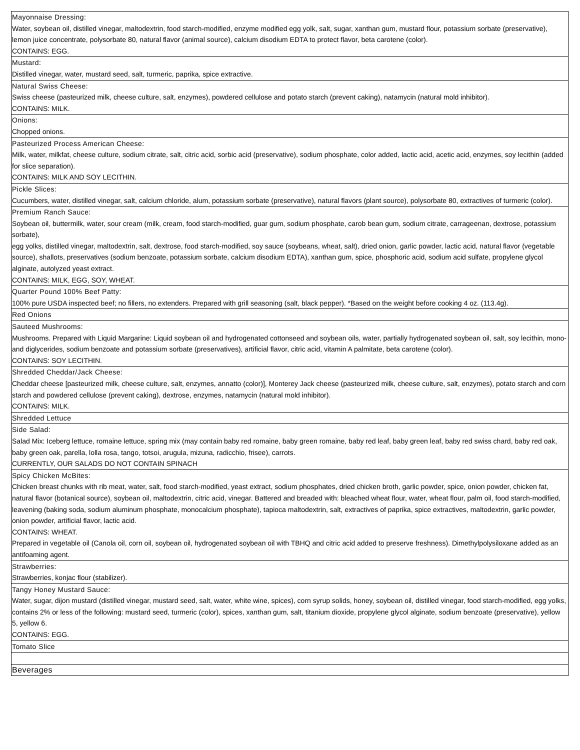| Mayonnaise Dressing: Water, soybean oil, distilled vinegar, maltodextrin, food starch-modified, enzyme modified egg yolk, salt, sugar, xanthan gum, mustard flour, potassium sorbate (preservative), lemon juice concentrate, polysorbate 80, natural flavor (animal source), calcium disodium EDTA to protect flavor, beta carotene (color). CONTAINS: EGG. |
| Mustard: Distilled vinegar, water, mustard seed, salt, turmeric, paprika, spice extractive. |
| Natural Swiss Cheese: Swiss cheese (pasteurized milk, cheese culture, salt, enzymes), powdered cellulose and potato starch (prevent caking), natamycin (natural mold inhibitor). CONTAINS: MILK. |
| Onions: Chopped onions. |
| Pasteurized Process American Cheese: Milk, water, milkfat, cheese culture, sodium citrate, salt, citric acid, sorbic acid (preservative), sodium phosphate, color added, lactic acid, acetic acid, enzymes, soy lecithin (added for slice separation). CONTAINS: MILK AND SOY LECITHIN. |
| Pickle Slices: Cucumbers, water, distilled vinegar, salt, calcium chloride, alum, potassium sorbate (preservative), natural flavors (plant source), polysorbate 80, extractives of turmeric (color). |
| Premium Ranch Sauce: Soybean oil, buttermilk, water, sour cream (milk, cream, food starch-modified, guar gum, sodium phosphate, carob bean gum, sodium citrate, carrageenan, dextrose, potassium sorbate), egg yolks, distilled vinegar, maltodextrin, salt, dextrose, food starch-modified, soy sauce (soybeans, wheat, salt), dried onion, garlic powder, lactic acid, natural flavor (vegetable source), shallots, preservatives (sodium benzoate, potassium sorbate, calcium disodium EDTA), xanthan gum, spice, phosphoric acid, sodium acid sulfate, propylene glycol alginate, autolyzed yeast extract. CONTAINS: MILK, EGG, SOY, WHEAT. |
| Quarter Pound 100% Beef Patty: 100% pure USDA inspected beef; no fillers, no extenders. Prepared with grill seasoning (salt, black pepper). *Based on the weight before cooking 4 oz. (113.4g). |
| Red Onions |
| Sauteed Mushrooms: Mushrooms. Prepared with Liquid Margarine: Liquid soybean oil and hydrogenated cottonseed and soybean oils, water, partially hydrogenated soybean oil, salt, soy lecithin, mono-and diglycerides, sodium benzoate and potassium sorbate (preservatives), artificial flavor, citric acid, vitamin A palmitate, beta carotene (color). CONTAINS: SOY LECITHIN. |
| Shredded Cheddar/Jack Cheese: Cheddar cheese [pasteurized milk, cheese culture, salt, enzymes, annatto (color)], Monterey Jack cheese (pasteurized milk, cheese culture, salt, enzymes), potato starch and corn starch and powdered cellulose (prevent caking), dextrose, enzymes, natamycin (natural mold inhibitor). CONTAINS: MILK. |
| Shredded Lettuce |
| Side Salad: Salad Mix: Iceberg lettuce, romaine lettuce, spring mix (may contain baby red romaine, baby green romaine, baby red leaf, baby green leaf, baby red swiss chard, baby red oak, baby green oak, parella, lolla rosa, tango, totsoi, arugula, mizuna, radicchio, frisee), carrots. CURRENTLY, OUR SALADS DO NOT CONTAIN SPINACH |
| Spicy Chicken McBites: Chicken breast chunks with rib meat, water, salt, food starch-modified, yeast extract, sodium phosphates, dried chicken broth, garlic powder, spice, onion powder, chicken fat, natural flavor (botanical source), soybean oil, maltodextrin, citric acid, vinegar. Battered and breaded with: bleached wheat flour, water, wheat flour, palm oil, food starch-modified, leavening (baking soda, sodium aluminum phosphate, monocalcium phosphate), tapioca maltodextrin, salt, extractives of paprika, spice extractives, maltodextrin, garlic powder, onion powder, artificial flavor, lactic acid. CONTAINS: WHEAT. Prepared in vegetable oil (Canola oil, corn oil, soybean oil, hydrogenated soybean oil with TBHQ and citric acid added to preserve freshness). Dimethylpolysiloxane added as an antifoaming agent. |
| Strawberries: Strawberries, konjac flour (stabilizer). |
| Tangy Honey Mustard Sauce: Water, sugar, dijon mustard (distilled vinegar, mustard seed, salt, water, white wine, spices), corn syrup solids, honey, soybean oil, distilled vinegar, food starch-modified, egg yolks, contains 2% or less of the following: mustard seed, turmeric (color), spices, xanthan gum, salt, titanium dioxide, propylene glycol alginate, sodium benzoate (preservative), yellow 5, yellow 6. CONTAINS: EGG. |
| Tomato Slice |
| Beverages |